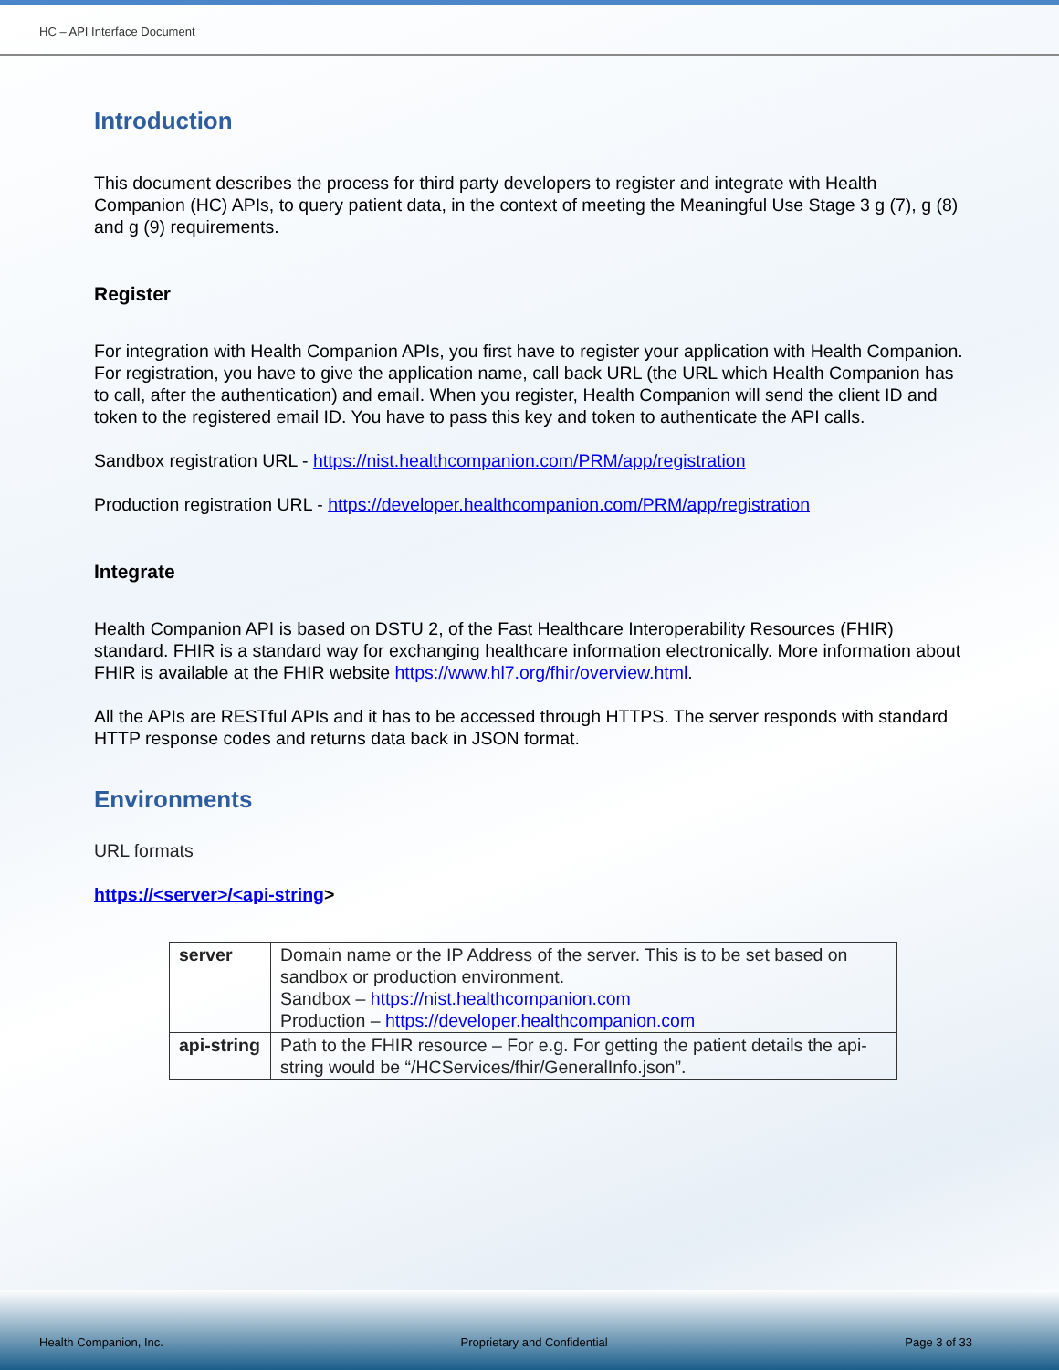HC – API Interface Document
Introduction
This document describes the process for third party developers to register and integrate with Health Companion (HC) APIs, to query patient data, in the context of meeting the Meaningful Use Stage 3 g (7), g (8) and g (9) requirements.
Register
For integration with Health Companion APIs, you first have to register your application with Health Companion. For registration, you have to give the application name, call back URL (the URL which Health Companion has to call, after the authentication) and email. When you register, Health Companion will send the client ID and token to the registered email ID. You have to pass this key and token to authenticate the API calls.
Sandbox registration URL - https://nist.healthcompanion.com/PRM/app/registration
Production registration URL - https://developer.healthcompanion.com/PRM/app/registration
Integrate
Health Companion API is based on DSTU 2, of the Fast Healthcare Interoperability Resources (FHIR) standard. FHIR is a standard way for exchanging healthcare information electronically. More information about FHIR is available at the FHIR website https://www.hl7.org/fhir/overview.html.
All the APIs are RESTful APIs and it has to be accessed through HTTPS. The server responds with standard HTTP response codes and returns data back in JSON format.
Environments
URL formats
https://<server>/<api-string>
| server | Domain name or the IP Address of the server. This is to be set based on sandbox or production environment. Sandbox – https://nist.healthcompanion.com Production – https://developer.healthcompanion.com |
| api-string | Path to the FHIR resource – For e.g. For getting the patient details the api-string would be “/HCServices/fhir/GeneralInfo.json”. |
Health Companion, Inc. Proprietary and Confidential Page 3 of 33